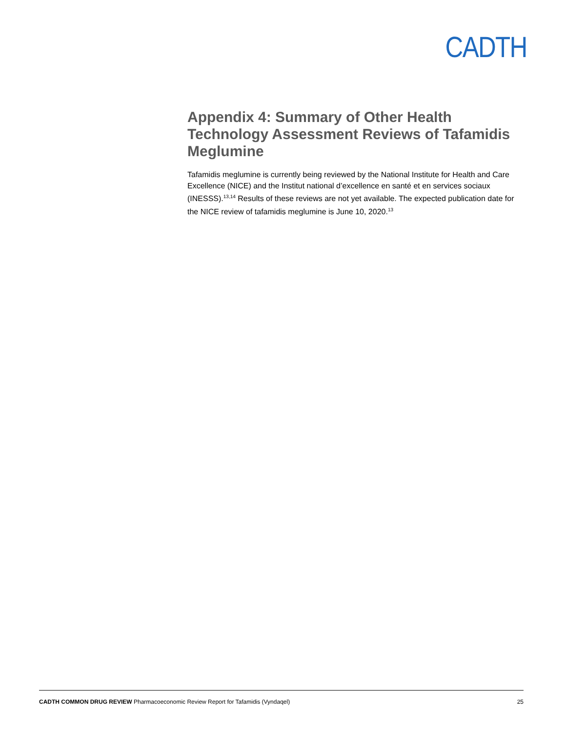CADTH
Appendix 4: Summary of Other Health Technology Assessment Reviews of Tafamidis Meglumine
Tafamidis meglumine is currently being reviewed by the National Institute for Health and Care Excellence (NICE) and the Institut national d’excellence en santé et en services sociaux (INESSS).<sup>13,14</sup> Results of these reviews are not yet available. The expected publication date for the NICE review of tafamidis meglumine is June 10, 2020.<sup>13</sup>
CADTH COMMON DRUG REVIEW Pharmacoeconomic Review Report for Tafamidis (Vyndaqel) 25